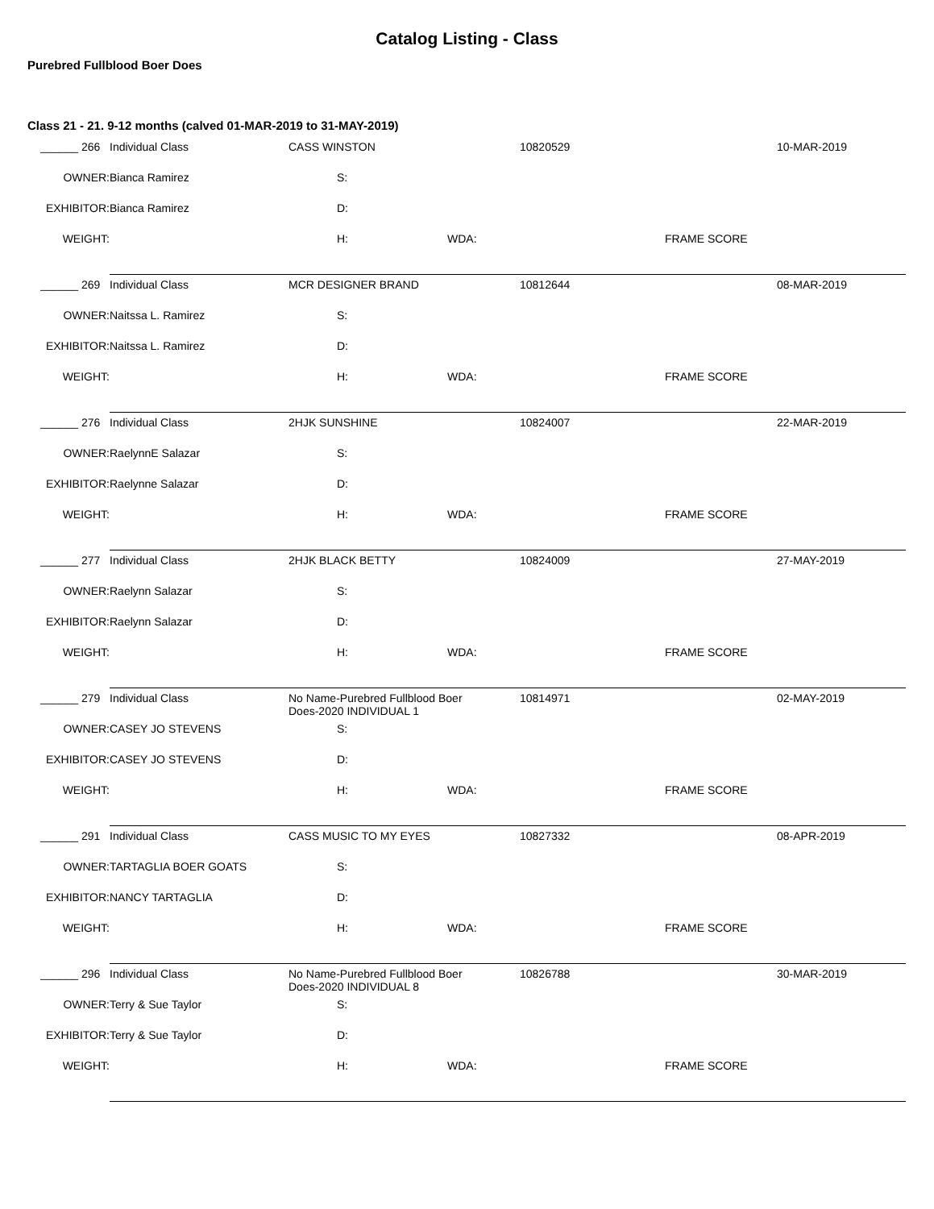Catalog Listing - Class
Purebred Fullblood Boer Does
Class 21 - 21. 9-12 months (calved 01-MAR-2019 to 31-MAY-2019)
| ______ 266 | Individual Class | CASS WINSTON | | | 10820529 | | 10-MAR-2019 |
| OWNER: | Bianca Ramirez | | S: | | | | |
| EXHIBITOR: | Bianca Ramirez | | D: | | | | |
| WEIGHT: | | | H: | WDA: | | FRAME SCORE | |
| ______ 269 | Individual Class | MCR DESIGNER BRAND | | | 10812644 | | 08-MAR-2019 |
| OWNER: | Naitssa L. Ramirez | | S: | | | | |
| EXHIBITOR: | Naitssa L. Ramirez | | D: | | | | |
| WEIGHT: | | | H: | WDA: | | FRAME SCORE | |
| ______ 276 | Individual Class | 2HJK SUNSHINE | | | 10824007 | | 22-MAR-2019 |
| OWNER: | RaelynnE Salazar | | S: | | | | |
| EXHIBITOR: | Raelynne Salazar | | D: | | | | |
| WEIGHT: | | | H: | WDA: | | FRAME SCORE | |
| ______ 277 | Individual Class | 2HJK BLACK BETTY | | | 10824009 | | 27-MAY-2019 |
| OWNER: | Raelynn Salazar | | S: | | | | |
| EXHIBITOR: | Raelynn Salazar | | D: | | | | |
| WEIGHT: | | | H: | WDA: | | FRAME SCORE | |
| ______ 279 | Individual Class | No Name-Purebred Fullblood Boer Does-2020 INDIVIDUAL 1 | | | 10814971 | | 02-MAY-2019 |
| OWNER: | CASEY JO STEVENS | | S: | | | | |
| EXHIBITOR: | CASEY JO STEVENS | | D: | | | | |
| WEIGHT: | | | H: | WDA: | | FRAME SCORE | |
| ______ 291 | Individual Class | CASS MUSIC TO MY EYES | | | 10827332 | | 08-APR-2019 |
| OWNER: | TARTAGLIA BOER GOATS | | S: | | | | |
| EXHIBITOR: | NANCY TARTAGLIA | | D: | | | | |
| WEIGHT: | | | H: | WDA: | | FRAME SCORE | |
| ______ 296 | Individual Class | No Name-Purebred Fullblood Boer Does-2020 INDIVIDUAL 8 | | | 10826788 | | 30-MAR-2019 |
| OWNER: | Terry & Sue Taylor | | S: | | | | |
| EXHIBITOR: | Terry & Sue Taylor | | D: | | | | |
| WEIGHT: | | | H: | WDA: | | FRAME SCORE | |